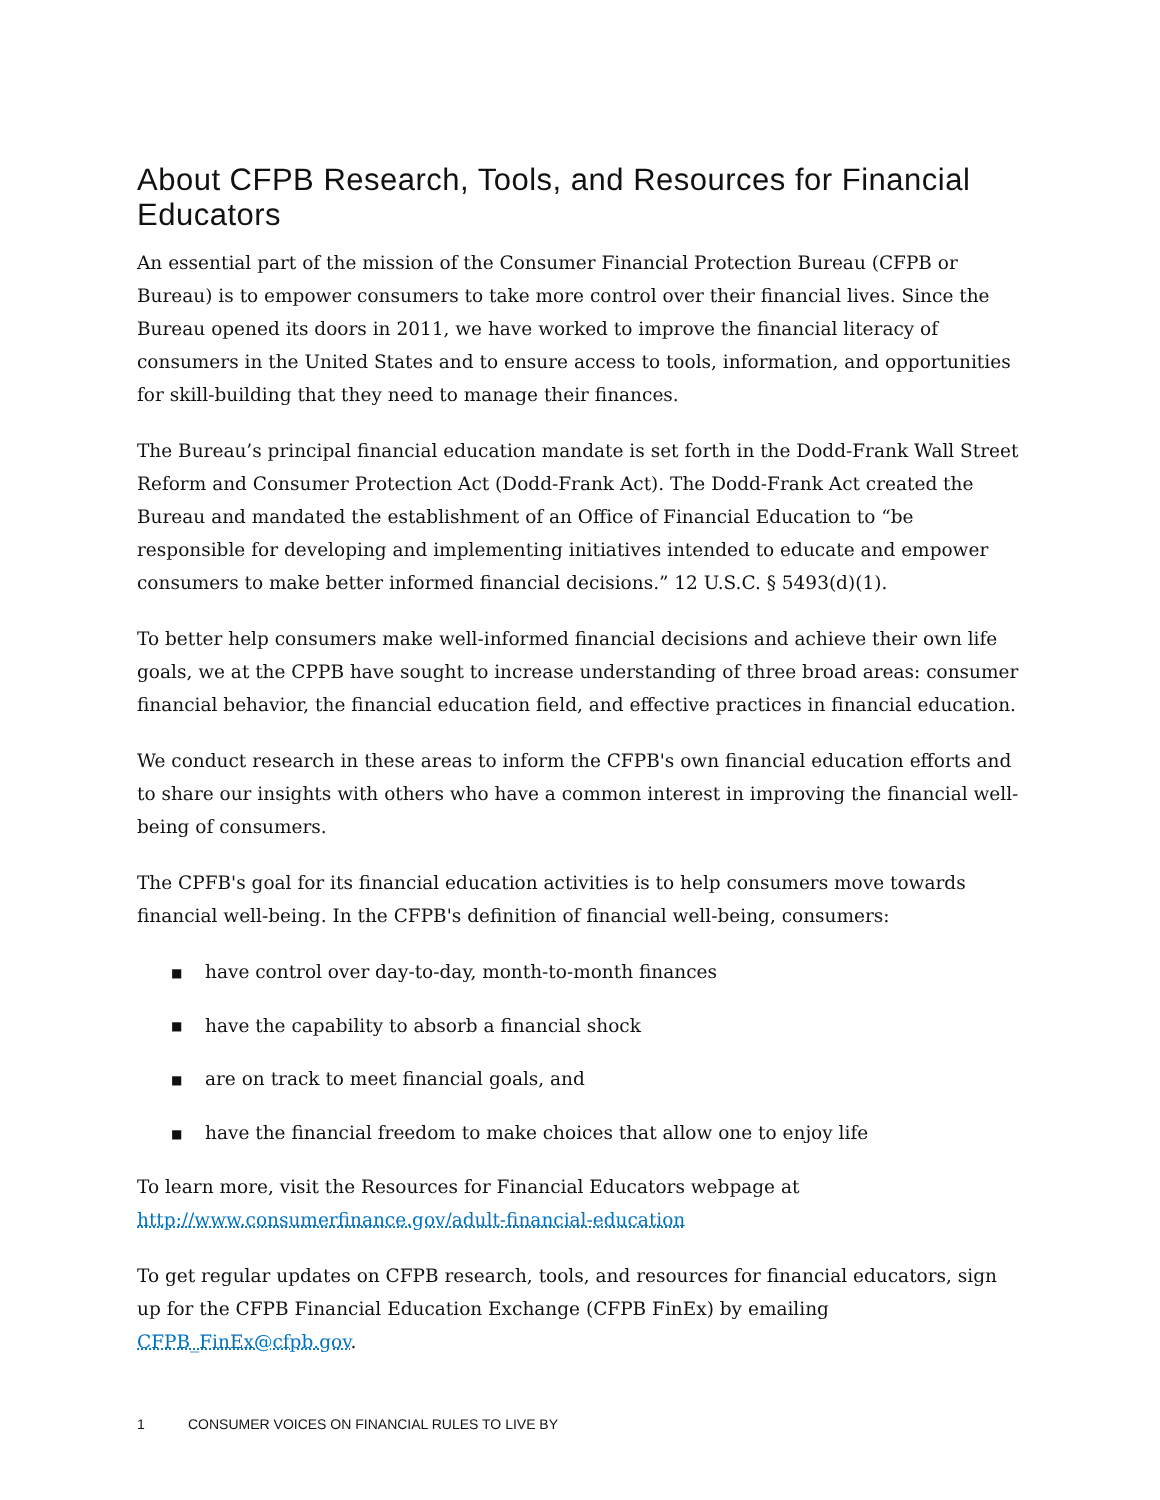About CFPB Research, Tools, and Resources for Financial Educators
An essential part of the mission of the Consumer Financial Protection Bureau (CFPB or Bureau) is to empower consumers to take more control over their financial lives. Since the Bureau opened its doors in 2011, we have worked to improve the financial literacy of consumers in the United States and to ensure access to tools, information, and opportunities for skill-building that they need to manage their finances.
The Bureau’s principal financial education mandate is set forth in the Dodd-Frank Wall Street Reform and Consumer Protection Act (Dodd-Frank Act). The Dodd-Frank Act created the Bureau and mandated the establishment of an Office of Financial Education to “be responsible for developing and implementing initiatives intended to educate and empower consumers to make better informed financial decisions.” 12 U.S.C. § 5493(d)(1).
To better help consumers make well-informed financial decisions and achieve their own life goals, we at the CPPB have sought to increase understanding of three broad areas: consumer financial behavior, the financial education field, and effective practices in financial education.
We conduct research in these areas to inform the CFPB's own financial education efforts and to share our insights with others who have a common interest in improving the financial well-being of consumers.
The CPFB's goal for its financial education activities is to help consumers move towards financial well-being. In the CFPB's definition of financial well-being, consumers:
■ have control over day-to-day, month-to-month finances
■ have the capability to absorb a financial shock
■ are on track to meet financial goals, and
■ have the financial freedom to make choices that allow one to enjoy life
To learn more, visit the Resources for Financial Educators webpage at http://www.consumerfinance.gov/adult-financial-education
To get regular updates on CFPB research, tools, and resources for financial educators, sign up for the CFPB Financial Education Exchange (CFPB FinEx) by emailing CFPB_FinEx@cfpb.gov.
1 CONSUMER VOICES ON FINANCIAL RULES TO LIVE BY